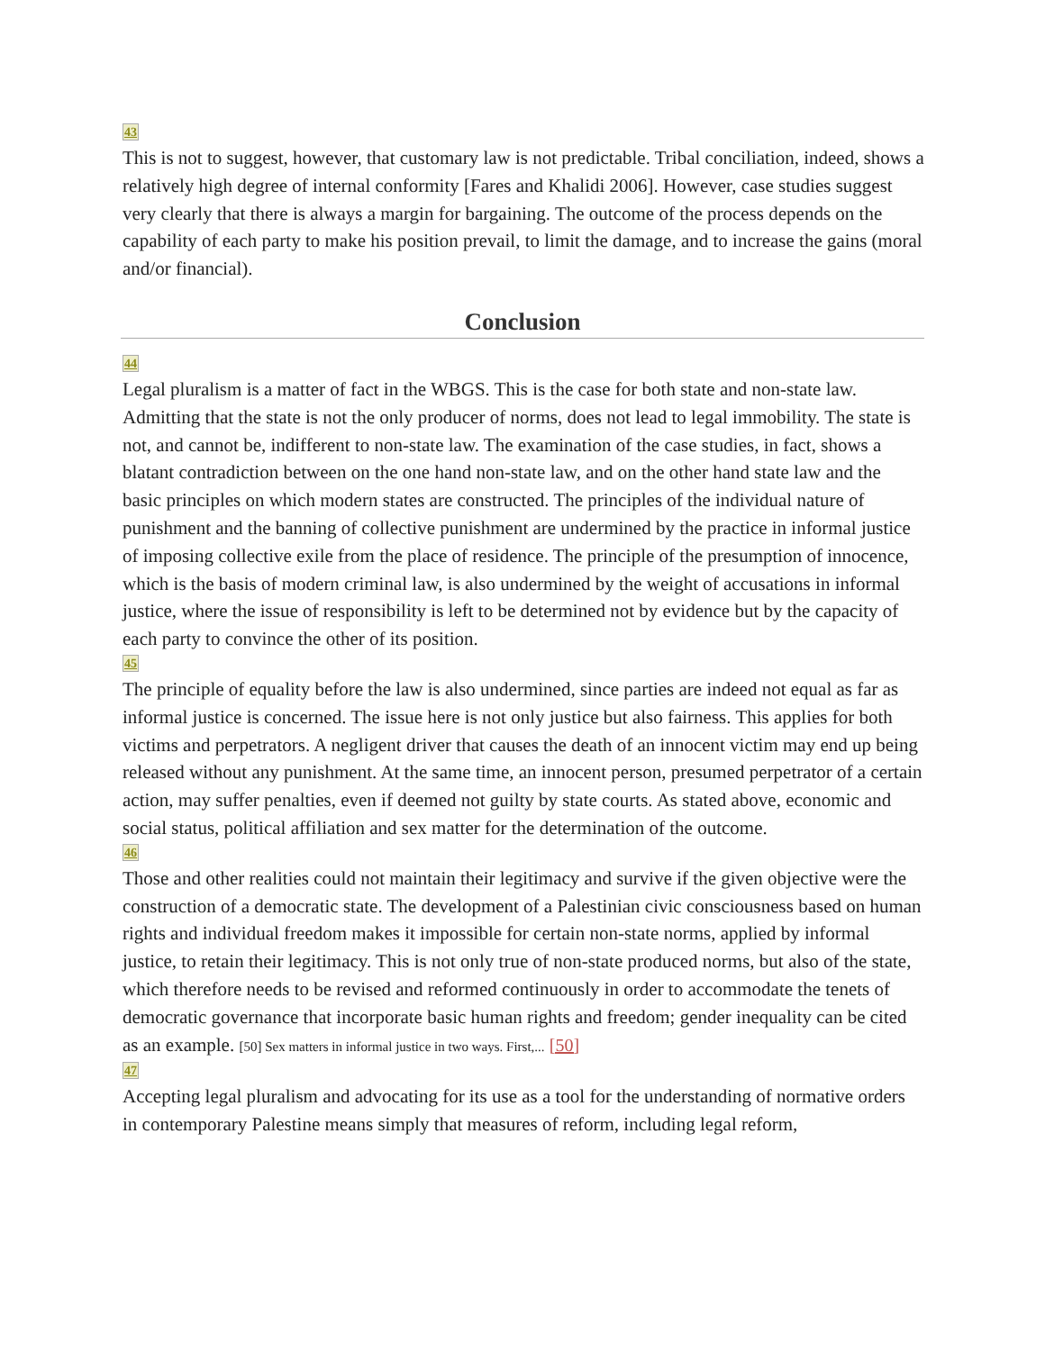43
This is not to suggest, however, that customary law is not predictable. Tribal conciliation, indeed, shows a relatively high degree of internal conformity [Fares and Khalidi 2006]. However, case studies suggest very clearly that there is always a margin for bargaining. The outcome of the process depends on the capability of each party to make his position prevail, to limit the damage, and to increase the gains (moral and/or financial).
Conclusion
44
Legal pluralism is a matter of fact in the WBGS. This is the case for both state and non-state law. Admitting that the state is not the only producer of norms, does not lead to legal immobility. The state is not, and cannot be, indifferent to non-state law. The examination of the case studies, in fact, shows a blatant contradiction between on the one hand non-state law, and on the other hand state law and the basic principles on which modern states are constructed. The principles of the individual nature of punishment and the banning of collective punishment are undermined by the practice in informal justice of imposing collective exile from the place of residence. The principle of the presumption of innocence, which is the basis of modern criminal law, is also undermined by the weight of accusations in informal justice, where the issue of responsibility is left to be determined not by evidence but by the capacity of each party to convince the other of its position.
45
The principle of equality before the law is also undermined, since parties are indeed not equal as far as informal justice is concerned. The issue here is not only justice but also fairness. This applies for both victims and perpetrators. A negligent driver that causes the death of an innocent victim may end up being released without any punishment. At the same time, an innocent person, presumed perpetrator of a certain action, may suffer penalties, even if deemed not guilty by state courts. As stated above, economic and social status, political affiliation and sex matter for the determination of the outcome.
46
Those and other realities could not maintain their legitimacy and survive if the given objective were the construction of a democratic state. The development of a Palestinian civic consciousness based on human rights and individual freedom makes it impossible for certain non-state norms, applied by informal justice, to retain their legitimacy. This is not only true of non-state produced norms, but also of the state, which therefore needs to be revised and reformed continuously in order to accommodate the tenets of democratic governance that incorporate basic human rights and freedom; gender inequality can be cited as an example. [50] Sex matters in informal justice in two ways. First,... [50]
47
Accepting legal pluralism and advocating for its use as a tool for the understanding of normative orders in contemporary Palestine means simply that measures of reform, including legal reform,